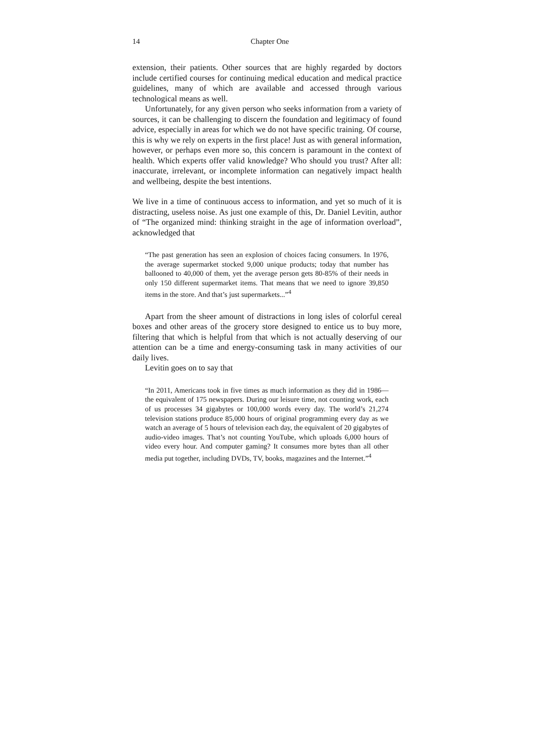14 Chapter One
extension, their patients. Other sources that are highly regarded by doctors include certified courses for continuing medical education and medical practice guidelines, many of which are available and accessed through various technological means as well.
Unfortunately, for any given person who seeks information from a variety of sources, it can be challenging to discern the foundation and legitimacy of found advice, especially in areas for which we do not have specific training. Of course, this is why we rely on experts in the first place! Just as with general information, however, or perhaps even more so, this concern is paramount in the context of health. Which experts offer valid knowledge? Who should you trust? After all: inaccurate, irrelevant, or incomplete information can negatively impact health and wellbeing, despite the best intentions.
We live in a time of continuous access to information, and yet so much of it is distracting, useless noise. As just one example of this, Dr. Daniel Levitin, author of “The organized mind: thinking straight in the age of information overload”, acknowledged that
“The past generation has seen an explosion of choices facing consumers. In 1976, the average supermarket stocked 9,000 unique products; today that number has ballooned to 40,000 of them, yet the average person gets 80-85% of their needs in only 150 different supermarket items. That means that we need to ignore 39,850 items in the store. And that’s just supermarkets...”<sup>4</sup>
Apart from the sheer amount of distractions in long isles of colorful cereal boxes and other areas of the grocery store designed to entice us to buy more, filtering that which is helpful from that which is not actually deserving of our attention can be a time and energy-consuming task in many activities of our daily lives.
Levitin goes on to say that
“In 2011, Americans took in five times as much information as they did in 1986—the equivalent of 175 newspapers. During our leisure time, not counting work, each of us processes 34 gigabytes or 100,000 words every day. The world’s 21,274 television stations produce 85,000 hours of original programming every day as we watch an average of 5 hours of television each day, the equivalent of 20 gigabytes of audio-video images. That’s not counting YouTube, which uploads 6,000 hours of video every hour. And computer gaming? It consumes more bytes than all other media put together, including DVDs, TV, books, magazines and the Internet.”<sup>4</sup>